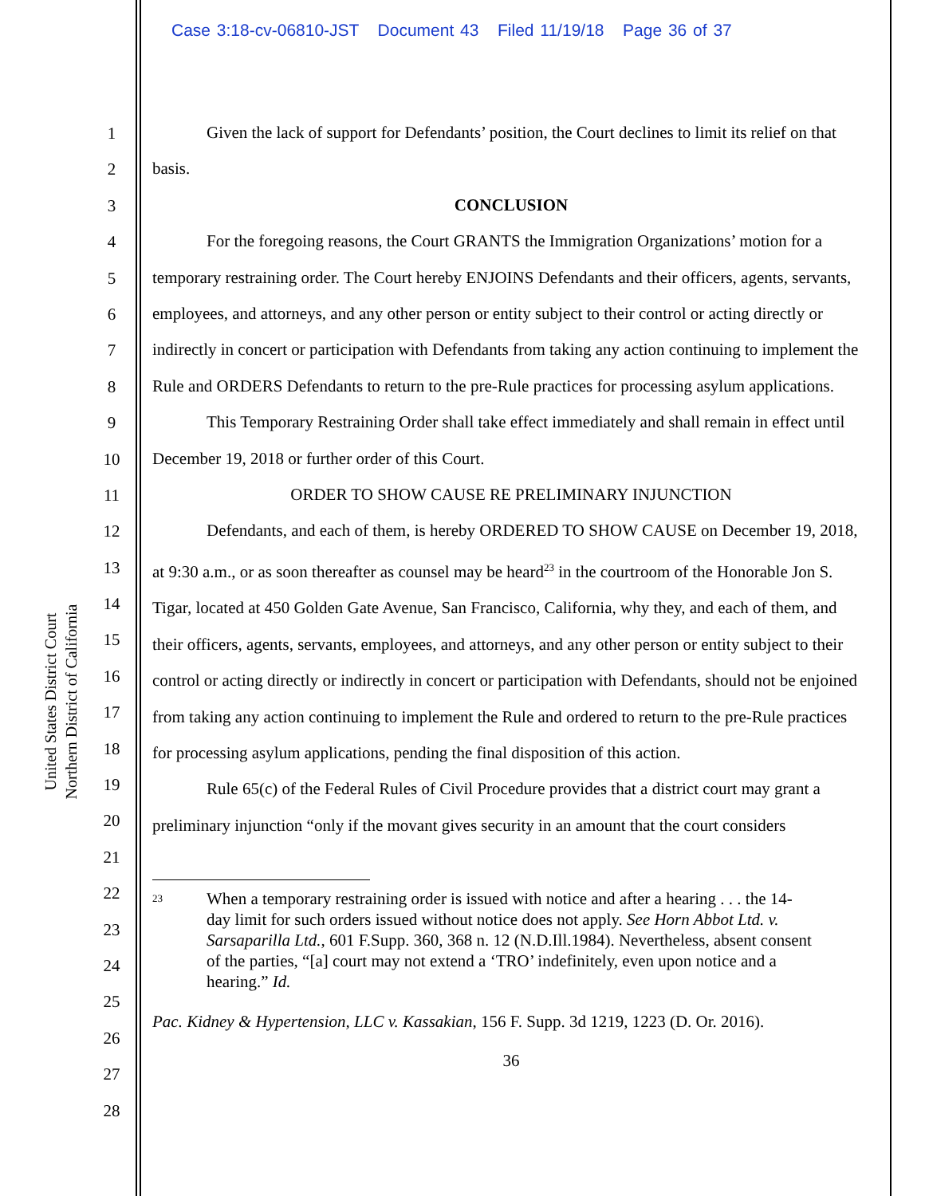Case 3:18-cv-06810-JST Document 43 Filed 11/19/18 Page 36 of 37
United States District Court
Northern District of California
1
2
3
4
5
6
7
8
9
10
11
12
13
14
15
16
17
18
19
20
21
22
23
24
25
26
27
28
Given the lack of support for Defendants’ position, the Court declines to limit its relief on that basis.
CONCLUSION
For the foregoing reasons, the Court GRANTS the Immigration Organizations’ motion for a temporary restraining order. The Court hereby ENJOINS Defendants and their officers, agents, servants, employees, and attorneys, and any other person or entity subject to their control or acting directly or indirectly in concert or participation with Defendants from taking any action continuing to implement the Rule and ORDERS Defendants to return to the pre-Rule practices for processing asylum applications.
This Temporary Restraining Order shall take effect immediately and shall remain in effect until December 19, 2018 or further order of this Court.
ORDER TO SHOW CAUSE RE PRELIMINARY INJUNCTION
Defendants, and each of them, is hereby ORDERED TO SHOW CAUSE on December 19, 2018, at 9:30 a.m., or as soon thereafter as counsel may be heard<sup>23</sup> in the courtroom of the Honorable Jon S. Tigar, located at 450 Golden Gate Avenue, San Francisco, California, why they, and each of them, and their officers, agents, servants, employees, and attorneys, and any other person or entity subject to their control or acting directly or indirectly in concert or participation with Defendants, should not be enjoined from taking any action continuing to implement the Rule and ordered to return to the pre-Rule practices for processing asylum applications, pending the final disposition of this action.
Rule 65(c) of the Federal Rules of Civil Procedure provides that a district court may grant a preliminary injunction “only if the movant gives security in an amount that the court considers
<sup>23</sup>
When a temporary restraining order is issued with notice and after a hearing . . . the 14-day limit for such orders issued without notice does not apply. See Horn Abbot Ltd. v. Sarsaparilla Ltd., 601 F.Supp. 360, 368 n. 12 (N.D.Ill.1984). Nevertheless, absent consent of the parties, “[a] court may not extend a ‘TRO’ indefinitely, even upon notice and a hearing.” Id.
Pac. Kidney & Hypertension, LLC v. Kassakian, 156 F. Supp. 3d 1219, 1223 (D. Or. 2016).
36